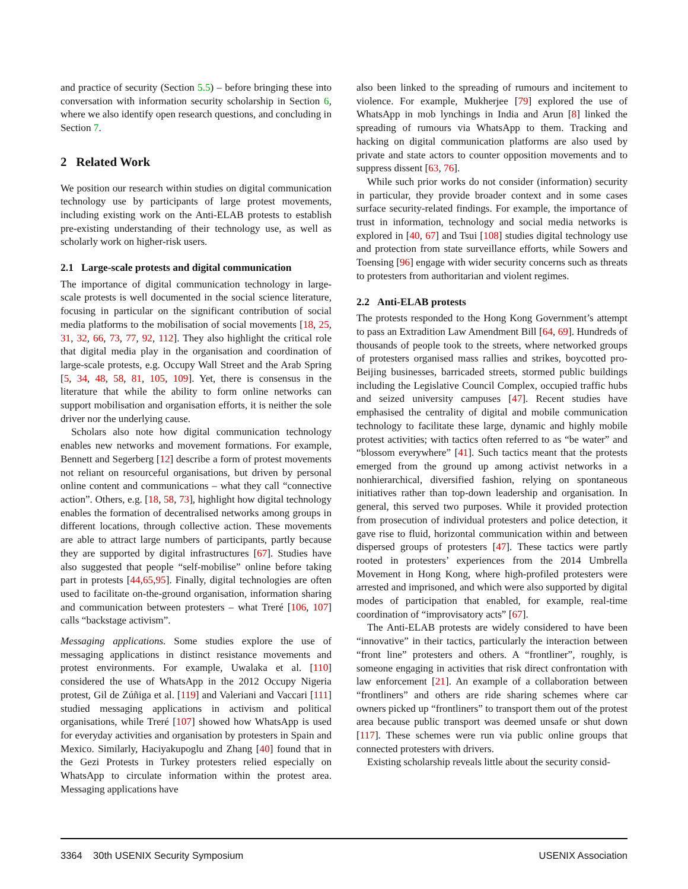and practice of security (Section 5.5) – before bringing these into conversation with information security scholarship in Section 6, where we also identify open research questions, and concluding in Section 7.
2 Related Work
We position our research within studies on digital communication technology use by participants of large protest movements, including existing work on the Anti-ELAB protests to establish pre-existing understanding of their technology use, as well as scholarly work on higher-risk users.
2.1 Large-scale protests and digital communication
The importance of digital communication technology in large-scale protests is well documented in the social science literature, focusing in particular on the significant contribution of social media platforms to the mobilisation of social movements [18, 25, 31, 32, 66, 73, 77, 92, 112]. They also highlight the critical role that digital media play in the organisation and coordination of large-scale protests, e.g. Occupy Wall Street and the Arab Spring [5, 34, 48, 58, 81, 105, 109]. Yet, there is consensus in the literature that while the ability to form online networks can support mobilisation and organisation efforts, it is neither the sole driver nor the underlying cause.
Scholars also note how digital communication technology enables new networks and movement formations. For example, Bennett and Segerberg [12] describe a form of protest movements not reliant on resourceful organisations, but driven by personal online content and communications – what they call “connective action”. Others, e.g. [18, 58, 73], highlight how digital technology enables the formation of decentralised networks among groups in different locations, through collective action. These movements are able to attract large numbers of participants, partly because they are supported by digital infrastructures [67]. Studies have also suggested that people “self-mobilise” online before taking part in protests [44,65,95]. Finally, digital technologies are often used to facilitate on-the-ground organisation, information sharing and communication between protesters – what Treré [106, 107] calls “backstage activism”.
Messaging applications. Some studies explore the use of messaging applications in distinct resistance movements and protest environments. For example, Uwalaka et al. [110] considered the use of WhatsApp in the 2012 Occupy Nigeria protest, Gil de Zúñiga et al. [119] and Valeriani and Vaccari [111] studied messaging applications in activism and political organisations, while Treré [107] showed how WhatsApp is used for everyday activities and organisation by protesters in Spain and Mexico. Similarly, Haciyakupoglu and Zhang [40] found that in the Gezi Protests in Turkey protesters relied especially on WhatsApp to circulate information within the protest area. Messaging applications have
also been linked to the spreading of rumours and incitement to violence. For example, Mukherjee [79] explored the use of WhatsApp in mob lynchings in India and Arun [8] linked the spreading of rumours via WhatsApp to them. Tracking and hacking on digital communication platforms are also used by private and state actors to counter opposition movements and to suppress dissent [63, 76].
While such prior works do not consider (information) security in particular, they provide broader context and in some cases surface security-related findings. For example, the importance of trust in information, technology and social media networks is explored in [40, 67] and Tsui [108] studies digital technology use and protection from state surveillance efforts, while Sowers and Toensing [96] engage with wider security concerns such as threats to protesters from authoritarian and violent regimes.
2.2 Anti-ELAB protests
The protests responded to the Hong Kong Government’s attempt to pass an Extradition Law Amendment Bill [64, 69]. Hundreds of thousands of people took to the streets, where networked groups of protesters organised mass rallies and strikes, boycotted pro-Beijing businesses, barricaded streets, stormed public buildings including the Legislative Council Complex, occupied traffic hubs and seized university campuses [47]. Recent studies have emphasised the centrality of digital and mobile communication technology to facilitate these large, dynamic and highly mobile protest activities; with tactics often referred to as “be water” and “blossom everywhere” [41]. Such tactics meant that the protests emerged from the ground up among activist networks in a nonhierarchical, diversified fashion, relying on spontaneous initiatives rather than top-down leadership and organisation. In general, this served two purposes. While it provided protection from prosecution of individual protesters and police detection, it gave rise to fluid, horizontal communication within and between dispersed groups of protesters [47]. These tactics were partly rooted in protesters’ experiences from the 2014 Umbrella Movement in Hong Kong, where high-profiled protesters were arrested and imprisoned, and which were also supported by digital modes of participation that enabled, for example, real-time coordination of “improvisatory acts” [67].
The Anti-ELAB protests are widely considered to have been “innovative” in their tactics, particularly the interaction between “front line” protesters and others. A “frontliner”, roughly, is someone engaging in activities that risk direct confrontation with law enforcement [21]. An example of a collaboration between “frontliners” and others are ride sharing schemes where car owners picked up “frontliners” to transport them out of the protest area because public transport was deemed unsafe or shut down [117]. These schemes were run via public online groups that connected protesters with drivers.
Existing scholarship reveals little about the security consid-
3364 30th USENIX Security Symposium USENIX Association